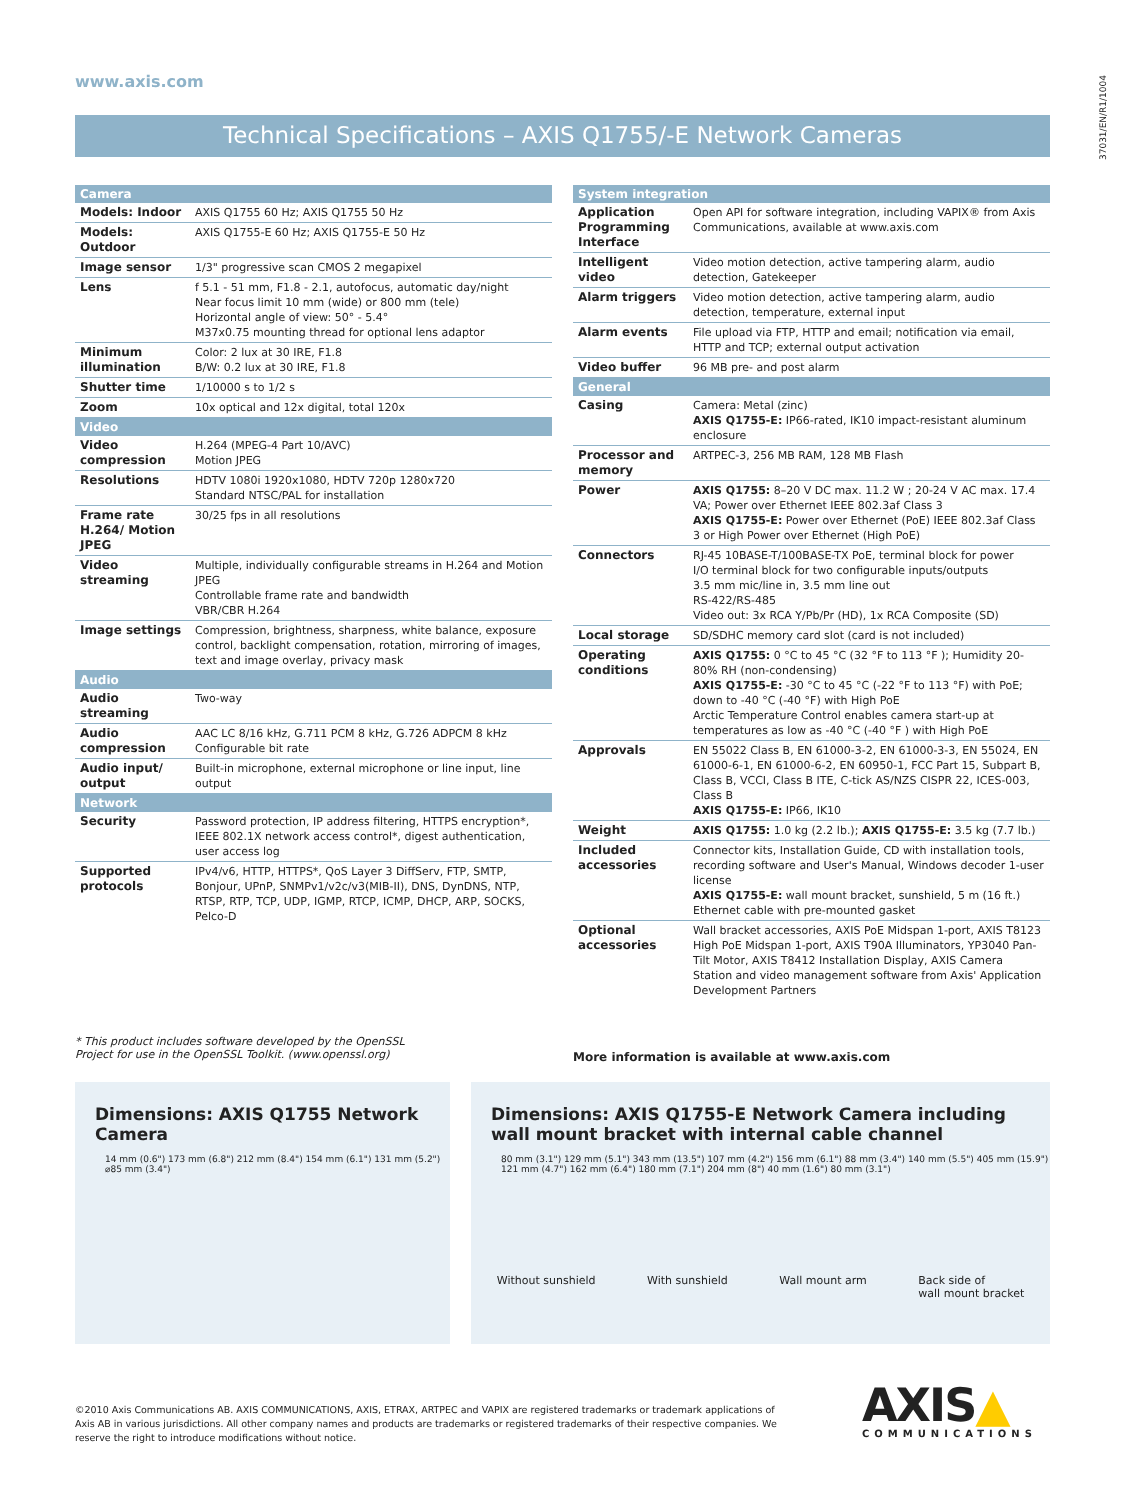www.axis.com
37031/EN/R1/1004
Technical Specifications – AXIS Q1755/-E Network Cameras
| Camera | |
| --- | --- |
| Models: Indoor | AXIS Q1755 60 Hz; AXIS Q1755 50 Hz |
| Models: Outdoor | AXIS Q1755-E 60 Hz; AXIS Q1755-E 50 Hz |
| Image sensor | 1/3" progressive scan CMOS 2 megapixel |
| Lens | f 5.1 - 51 mm, F1.8 - 2.1, autofocus, automatic day/night Near focus limit 10 mm (wide) or 800 mm (tele) Horizontal angle of view: 50° - 5.4° M37x0.75 mounting thread for optional lens adaptor |
| Minimum illumination | Color: 2 lux at 30 IRE, F1.8 B/W: 0.2 lux at 30 IRE, F1.8 |
| Shutter time | 1/10000 s to 1/2 s |
| Zoom | 10x optical and 12x digital, total 120x |
| Video | |
| Video compression | H.264 (MPEG-4 Part 10/AVC) Motion JPEG |
| Resolutions | HDTV 1080i 1920x1080, HDTV 720p 1280x720 Standard NTSC/PAL for installation |
| Frame rate H.264/ Motion JPEG | 30/25 fps in all resolutions |
| Video streaming | Multiple, individually configurable streams in H.264 and Motion JPEG Controllable frame rate and bandwidth VBR/CBR H.264 |
| Image settings | Compression, brightness, sharpness, white balance, exposure control, backlight compensation, rotation, mirroring of images, text and image overlay, privacy mask |
| Audio | |
| Audio streaming | Two-way |
| Audio compression | AAC LC 8/16 kHz, G.711 PCM 8 kHz, G.726 ADPCM 8 kHz Configurable bit rate |
| Audio input/ output | Built-in microphone, external microphone or line input, line output |
| Network | |
| Security | Password protection, IP address filtering, HTTPS encryption*, IEEE 802.1X network access control*, digest authentication, user access log |
| Supported protocols | IPv4/v6, HTTP, HTTPS*, QoS Layer 3 DiffServ, FTP, SMTP, Bonjour, UPnP, SNMPv1/v2c/v3(MIB-II), DNS, DynDNS, NTP, RTSP, RTP, TCP, UDP, IGMP, RTCP, ICMP, DHCP, ARP, SOCKS, Pelco-D |
| System integration | |
| --- | --- |
| Application Programming Interface | Open API for software integration, including VAPIX® from Axis Communications, available at www.axis.com |
| Intelligent video | Video motion detection, active tampering alarm, audio detection, Gatekeeper |
| Alarm triggers | Video motion detection, active tampering alarm, audio detection, temperature, external input |
| Alarm events | File upload via FTP, HTTP and email; notification via email, HTTP and TCP; external output activation |
| Video buffer | 96 MB pre- and post alarm |
| General | |
| Casing | Camera: Metal (zinc) AXIS Q1755-E: IP66-rated, IK10 impact-resistant aluminum enclosure |
| Processor and memory | ARTPEC-3, 256 MB RAM, 128 MB Flash |
| Power | AXIS Q1755: 8–20 V DC max. 11.2 W ; 20-24 V AC max. 17.4 VA; Power over Ethernet IEEE 802.3af Class 3 AXIS Q1755-E: Power over Ethernet (PoE) IEEE 802.3af Class 3 or High Power over Ethernet (High PoE) |
| Connectors | RJ-45 10BASE-T/100BASE-TX PoE, terminal block for power I/O terminal block for two configurable inputs/outputs 3.5 mm mic/line in, 3.5 mm line out RS-422/RS-485 Video out: 3x RCA Y/Pb/Pr (HD), 1x RCA Composite (SD) |
| Local storage | SD/SDHC memory card slot (card is not included) |
| Operating conditions | AXIS Q1755: 0 °C to 45 °C (32 °F to 113 °F ); Humidity 20-80% RH (non-condensing) AXIS Q1755-E: -30 °C to 45 °C (-22 °F to 113 °F) with PoE; down to -40 °C (-40 °F) with High PoE Arctic Temperature Control enables camera start-up at temperatures as low as -40 °C (-40 °F ) with High PoE |
| Approvals | EN 55022 Class B, EN 61000-3-2, EN 61000-3-3, EN 55024, EN 61000-6-1, EN 61000-6-2, EN 60950-1, FCC Part 15, Subpart B, Class B, VCCI, Class B ITE, C-tick AS/NZS CISPR 22, ICES-003, Class B AXIS Q1755-E: IP66, IK10 |
| Weight | AXIS Q1755: 1.0 kg (2.2 lb.); AXIS Q1755-E: 3.5 kg (7.7 lb.) |
| Included accessories | Connector kits, Installation Guide, CD with installation tools, recording software and User's Manual, Windows decoder 1-user license AXIS Q1755-E: wall mount bracket, sunshield, 5 m (16 ft.) Ethernet cable with pre-mounted gasket |
| Optional accessories | Wall bracket accessories, AXIS PoE Midspan 1-port, AXIS T8123 High PoE Midspan 1-port, AXIS T90A Illuminators, YP3040 Pan-Tilt Motor, AXIS T8412 Installation Display, AXIS Camera Station and video management software from Axis' Application Development Partners |
* This product includes software developed by the OpenSSL
Project for use in the OpenSSL Toolkit. (www.openssl.org)
More information is available at www.axis.com
Dimensions: AXIS Q1755 Network Camera
14 mm (0.6") 173 mm (6.8") 212 mm (8.4") 154 mm (6.1") 131 mm (5.2") ⌀85 mm (3.4")
Dimensions: AXIS Q1755-E Network Camera including
wall mount bracket with internal cable channel
80 mm (3.1") 129 mm (5.1") 343 mm (13.5") 107 mm (4.2") 156 mm (6.1") 88 mm (3.4") 140 mm (5.5") 405 mm (15.9") 121 mm (4.7") 162 mm (6.4") 180 mm (7.1") 204 mm (8") 40 mm (1.6") 80 mm (3.1")
Without sunshield With sunshield Wall mount arm Back side of
wall mount bracket
©2010 Axis Communications AB. AXIS COMMUNICATIONS, AXIS, ETRAX, ARTPEC and VAPIX are registered trademarks or trademark applications of Axis AB in various jurisdictions. All other company names and products are trademarks or registered trademarks of their respective companies. We reserve the right to introduce modifications without notice.
AXIS▲
COMMUNICATIONS